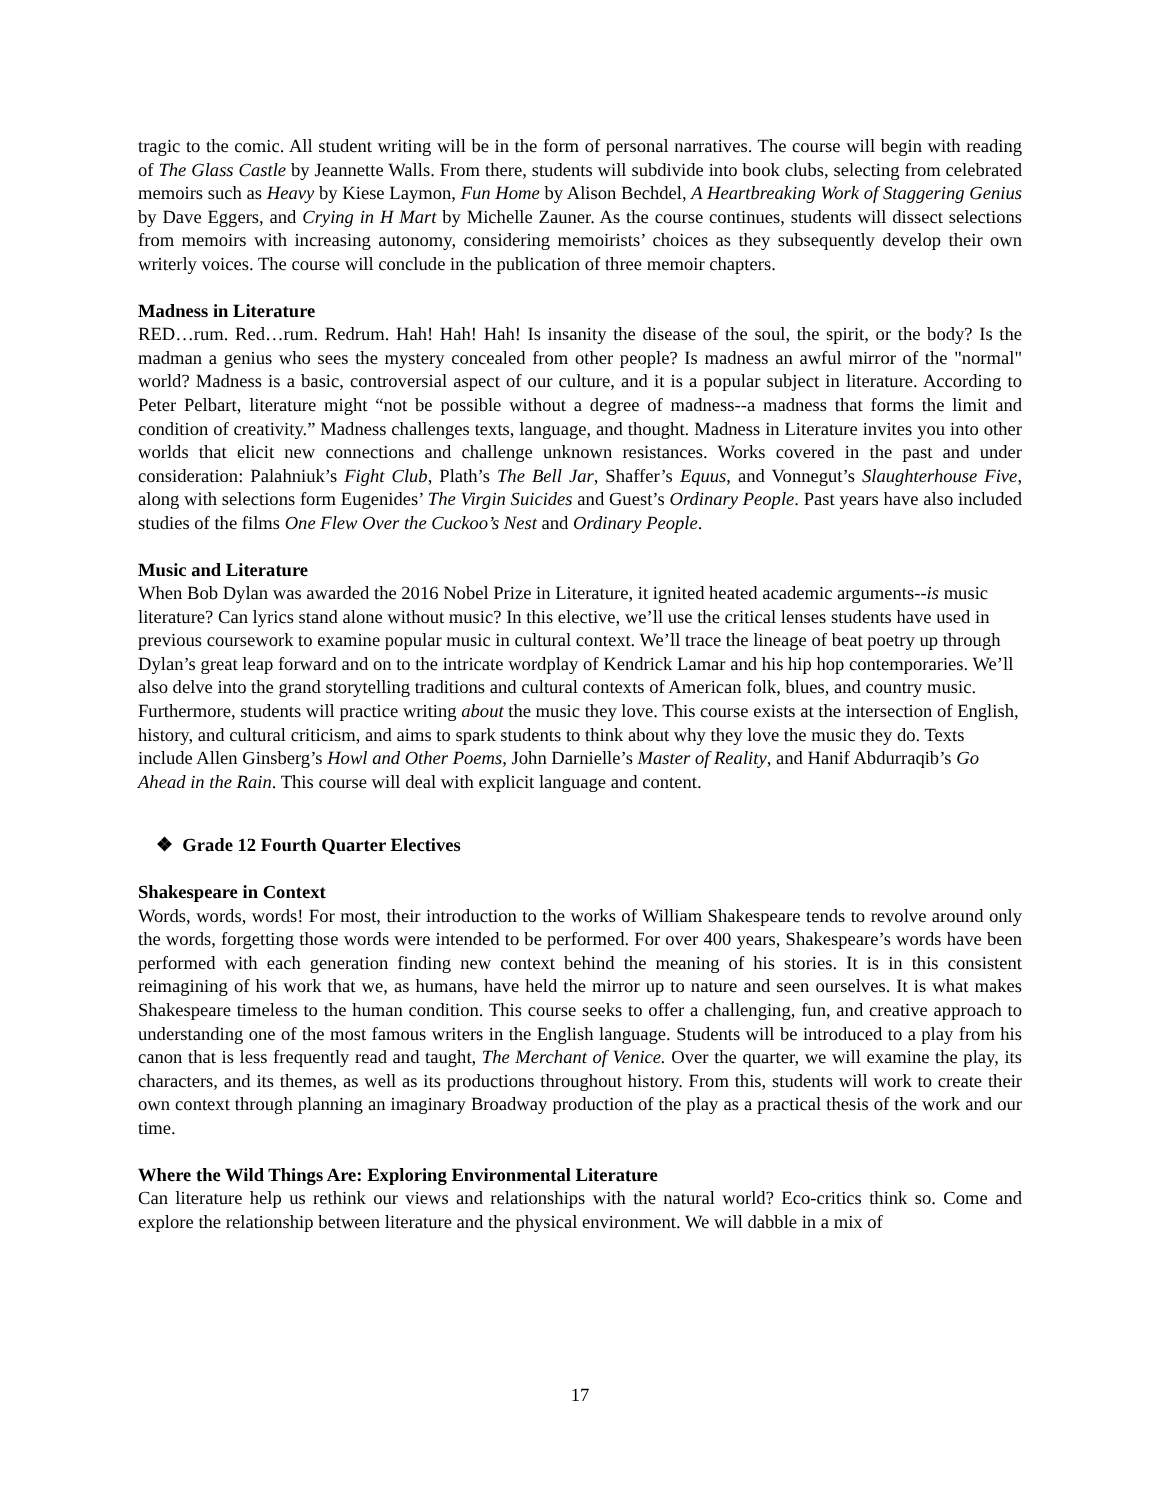tragic to the comic. All student writing will be in the form of personal narratives. The course will begin with reading of The Glass Castle by Jeannette Walls. From there, students will subdivide into book clubs, selecting from celebrated memoirs such as Heavy by Kiese Laymon, Fun Home by Alison Bechdel, A Heartbreaking Work of Staggering Genius by Dave Eggers, and Crying in H Mart by Michelle Zauner. As the course continues, students will dissect selections from memoirs with increasing autonomy, considering memoirists’ choices as they subsequently develop their own writerly voices. The course will conclude in the publication of three memoir chapters.
Madness in Literature
RED…rum. Red…rum. Redrum. Hah! Hah! Hah! Is insanity the disease of the soul, the spirit, or the body? Is the madman a genius who sees the mystery concealed from other people? Is madness an awful mirror of the "normal" world? Madness is a basic, controversial aspect of our culture, and it is a popular subject in literature. According to Peter Pelbart, literature might “not be possible without a degree of madness--a madness that forms the limit and condition of creativity.” Madness challenges texts, language, and thought. Madness in Literature invites you into other worlds that elicit new connections and challenge unknown resistances. Works covered in the past and under consideration: Palahniuk’s Fight Club, Plath’s The Bell Jar, Shaffer’s Equus, and Vonnegut’s Slaughterhouse Five, along with selections form Eugenides’ The Virgin Suicides and Guest’s Ordinary People. Past years have also included studies of the films One Flew Over the Cuckoo’s Nest and Ordinary People.
Music and Literature
When Bob Dylan was awarded the 2016 Nobel Prize in Literature, it ignited heated academic arguments--is music literature? Can lyrics stand alone without music? In this elective, we’ll use the critical lenses students have used in previous coursework to examine popular music in cultural context. We’ll trace the lineage of beat poetry up through Dylan’s great leap forward and on to the intricate wordplay of Kendrick Lamar and his hip hop contemporaries. We’ll also delve into the grand storytelling traditions and cultural contexts of American folk, blues, and country music. Furthermore, students will practice writing about the music they love. This course exists at the intersection of English, history, and cultural criticism, and aims to spark students to think about why they love the music they do. Texts include Allen Ginsberg’s Howl and Other Poems, John Darnielle’s Master of Reality, and Hanif Abdurraqib’s Go Ahead in the Rain. This course will deal with explicit language and content.
❖ Grade 12 Fourth Quarter Electives
Shakespeare in Context
Words, words, words! For most, their introduction to the works of William Shakespeare tends to revolve around only the words, forgetting those words were intended to be performed. For over 400 years, Shakespeare’s words have been performed with each generation finding new context behind the meaning of his stories. It is in this consistent reimagining of his work that we, as humans, have held the mirror up to nature and seen ourselves. It is what makes Shakespeare timeless to the human condition. This course seeks to offer a challenging, fun, and creative approach to understanding one of the most famous writers in the English language. Students will be introduced to a play from his canon that is less frequently read and taught, The Merchant of Venice. Over the quarter, we will examine the play, its characters, and its themes, as well as its productions throughout history. From this, students will work to create their own context through planning an imaginary Broadway production of the play as a practical thesis of the work and our time.
Where the Wild Things Are: Exploring Environmental Literature
Can literature help us rethink our views and relationships with the natural world? Eco-critics think so. Come and explore the relationship between literature and the physical environment. We will dabble in a mix of
17